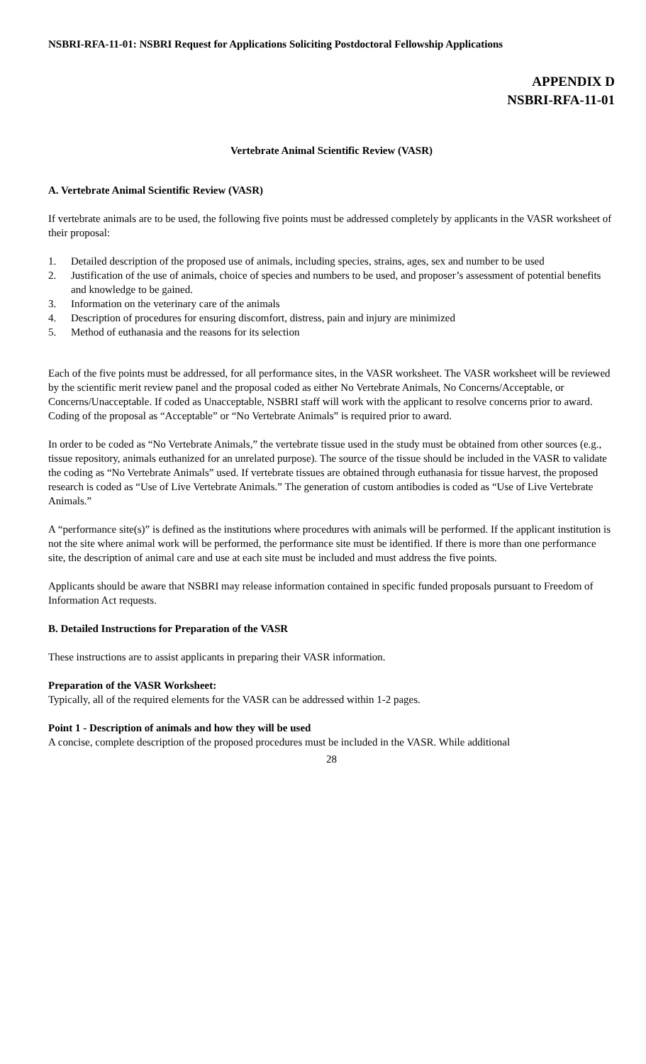NSBRI-RFA-11-01: NSBRI Request for Applications Soliciting Postdoctoral Fellowship Applications
APPENDIX D
NSBRI-RFA-11-01
Vertebrate Animal Scientific Review (VASR)
A. Vertebrate Animal Scientific Review (VASR)
If vertebrate animals are to be used, the following five points must be addressed completely by applicants in the VASR worksheet of their proposal:
1. Detailed description of the proposed use of animals, including species, strains, ages, sex and number to be used
2. Justification of the use of animals, choice of species and numbers to be used, and proposer’s assessment of potential benefits and knowledge to be gained.
3. Information on the veterinary care of the animals
4. Description of procedures for ensuring discomfort, distress, pain and injury are minimized
5. Method of euthanasia and the reasons for its selection
Each of the five points must be addressed, for all performance sites, in the VASR worksheet. The VASR worksheet will be reviewed by the scientific merit review panel and the proposal coded as either No Vertebrate Animals, No Concerns/Acceptable, or Concerns/Unacceptable. If coded as Unacceptable, NSBRI staff will work with the applicant to resolve concerns prior to award. Coding of the proposal as “Acceptable” or “No Vertebrate Animals” is required prior to award.
In order to be coded as “No Vertebrate Animals,” the vertebrate tissue used in the study must be obtained from other sources (e.g., tissue repository, animals euthanized for an unrelated purpose). The source of the tissue should be included in the VASR to validate the coding as “No Vertebrate Animals” used. If vertebrate tissues are obtained through euthanasia for tissue harvest, the proposed research is coded as “Use of Live Vertebrate Animals.” The generation of custom antibodies is coded as “Use of Live Vertebrate Animals.”
A “performance site(s)” is defined as the institutions where procedures with animals will be performed. If the applicant institution is not the site where animal work will be performed, the performance site must be identified. If there is more than one performance site, the description of animal care and use at each site must be included and must address the five points.
Applicants should be aware that NSBRI may release information contained in specific funded proposals pursuant to Freedom of Information Act requests.
B. Detailed Instructions for Preparation of the VASR
These instructions are to assist applicants in preparing their VASR information.
Preparation of the VASR Worksheet:
Typically, all of the required elements for the VASR can be addressed within 1-2 pages.
Point 1 - Description of animals and how they will be used
A concise, complete description of the proposed procedures must be included in the VASR. While additional
28